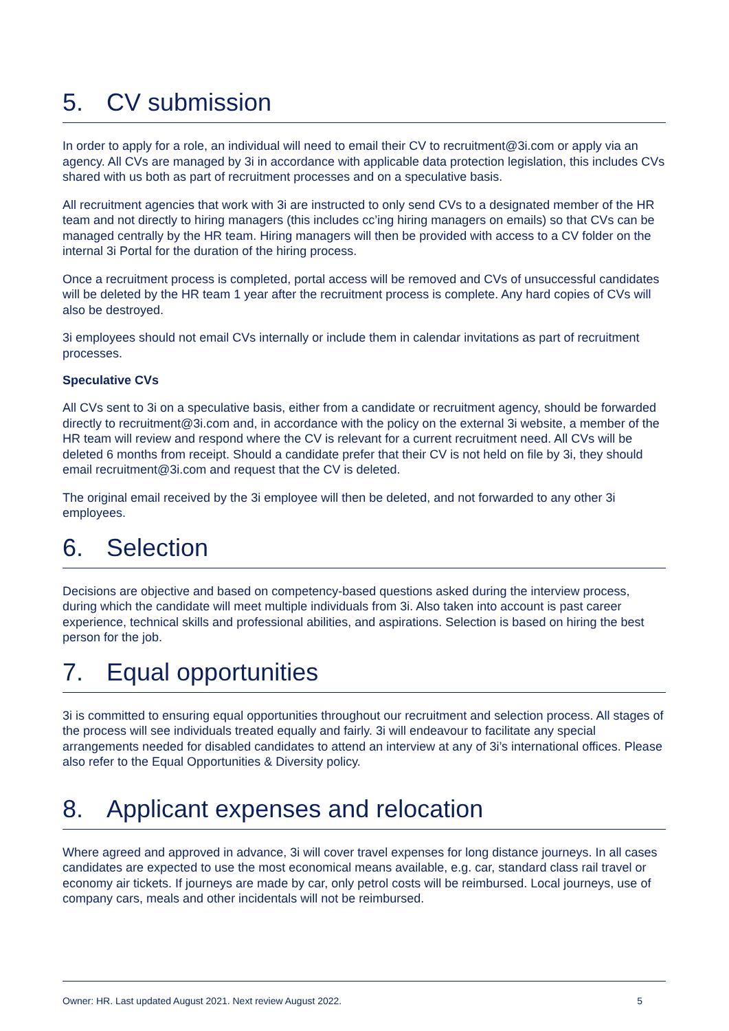5. CV submission
In order to apply for a role, an individual will need to email their CV to recruitment@3i.com or apply via an agency. All CVs are managed by 3i in accordance with applicable data protection legislation, this includes CVs shared with us both as part of recruitment processes and on a speculative basis.
All recruitment agencies that work with 3i are instructed to only send CVs to a designated member of the HR team and not directly to hiring managers (this includes cc’ing hiring managers on emails) so that CVs can be managed centrally by the HR team. Hiring managers will then be provided with access to a CV folder on the internal 3i Portal for the duration of the hiring process.
Once a recruitment process is completed, portal access will be removed and CVs of unsuccessful candidates will be deleted by the HR team 1 year after the recruitment process is complete. Any hard copies of CVs will also be destroyed.
3i employees should not email CVs internally or include them in calendar invitations as part of recruitment processes.
Speculative CVs
All CVs sent to 3i on a speculative basis, either from a candidate or recruitment agency, should be forwarded directly to recruitment@3i.com and, in accordance with the policy on the external 3i website, a member of the HR team will review and respond where the CV is relevant for a current recruitment need. All CVs will be deleted 6 months from receipt. Should a candidate prefer that their CV is not held on file by 3i, they should email recruitment@3i.com and request that the CV is deleted.
The original email received by the 3i employee will then be deleted, and not forwarded to any other 3i employees.
6. Selection
Decisions are objective and based on competency-based questions asked during the interview process, during which the candidate will meet multiple individuals from 3i. Also taken into account is past career experience, technical skills and professional abilities, and aspirations. Selection is based on hiring the best person for the job.
7. Equal opportunities
3i is committed to ensuring equal opportunities throughout our recruitment and selection process. All stages of the process will see individuals treated equally and fairly. 3i will endeavour to facilitate any special arrangements needed for disabled candidates to attend an interview at any of 3i’s international offices. Please also refer to the Equal Opportunities & Diversity policy.
8. Applicant expenses and relocation
Where agreed and approved in advance, 3i will cover travel expenses for long distance journeys. In all cases candidates are expected to use the most economical means available, e.g. car, standard class rail travel or economy air tickets. If journeys are made by car, only petrol costs will be reimbursed. Local journeys, use of company cars, meals and other incidentals will not be reimbursed.
Owner: HR. Last updated August 2021. Next review August 2022. 5